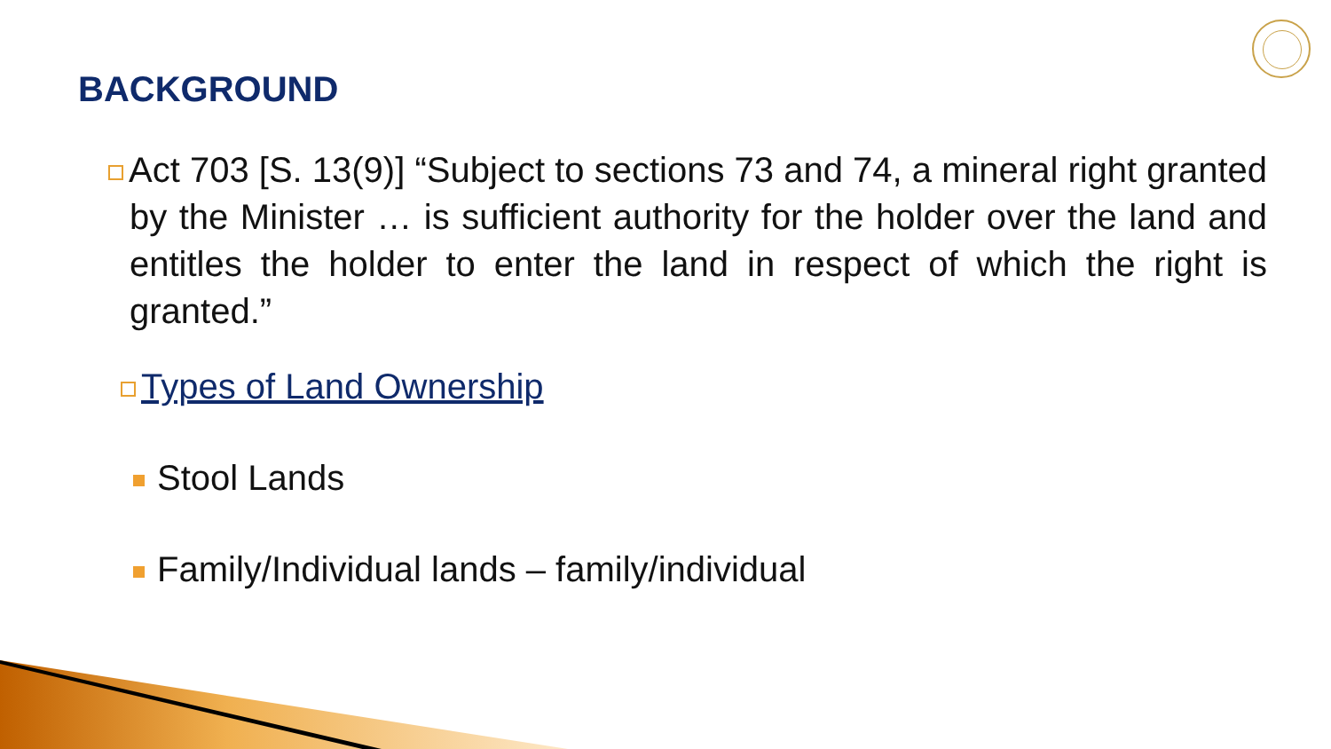BACKGROUND
Act 703 [S. 13(9)] “Subject to sections 73 and 74, a mineral right granted by the Minister … is sufficient authority for the holder over the land and entitles the holder to enter the land in respect of which the right is granted.”
Types of Land Ownership
Stool Lands
Family/Individual lands – family/individual